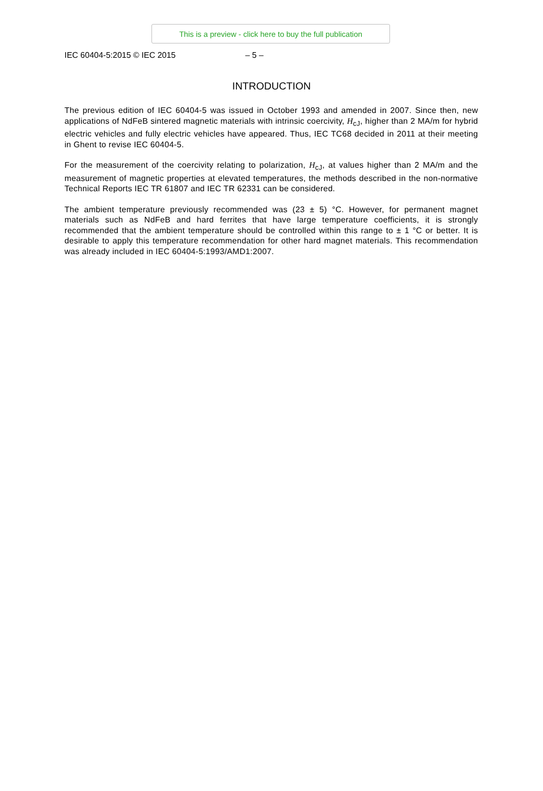This is a preview - click here to buy the full publication
IEC 60404-5:2015 © IEC 2015 – 5 –
INTRODUCTION
The previous edition of IEC 60404-5 was issued in October 1993 and amended in 2007. Since then, new applications of NdFeB sintered magnetic materials with intrinsic coercivity, H<sub>cJ</sub>, higher than 2 MA/m for hybrid electric vehicles and fully electric vehicles have appeared. Thus, IEC TC68 decided in 2011 at their meeting in Ghent to revise IEC 60404-5.
For the measurement of the coercivity relating to polarization, H<sub>cJ</sub>, at values higher than 2 MA/m and the measurement of magnetic properties at elevated temperatures, the methods described in the non-normative Technical Reports IEC TR 61807 and IEC TR 62331 can be considered.
The ambient temperature previously recommended was (23 ± 5) °C. However, for permanent magnet materials such as NdFeB and hard ferrites that have large temperature coefficients, it is strongly recommended that the ambient temperature should be controlled within this range to ± 1 °C or better. It is desirable to apply this temperature recommendation for other hard magnet materials. This recommendation was already included in IEC 60404-5:1993/AMD1:2007.